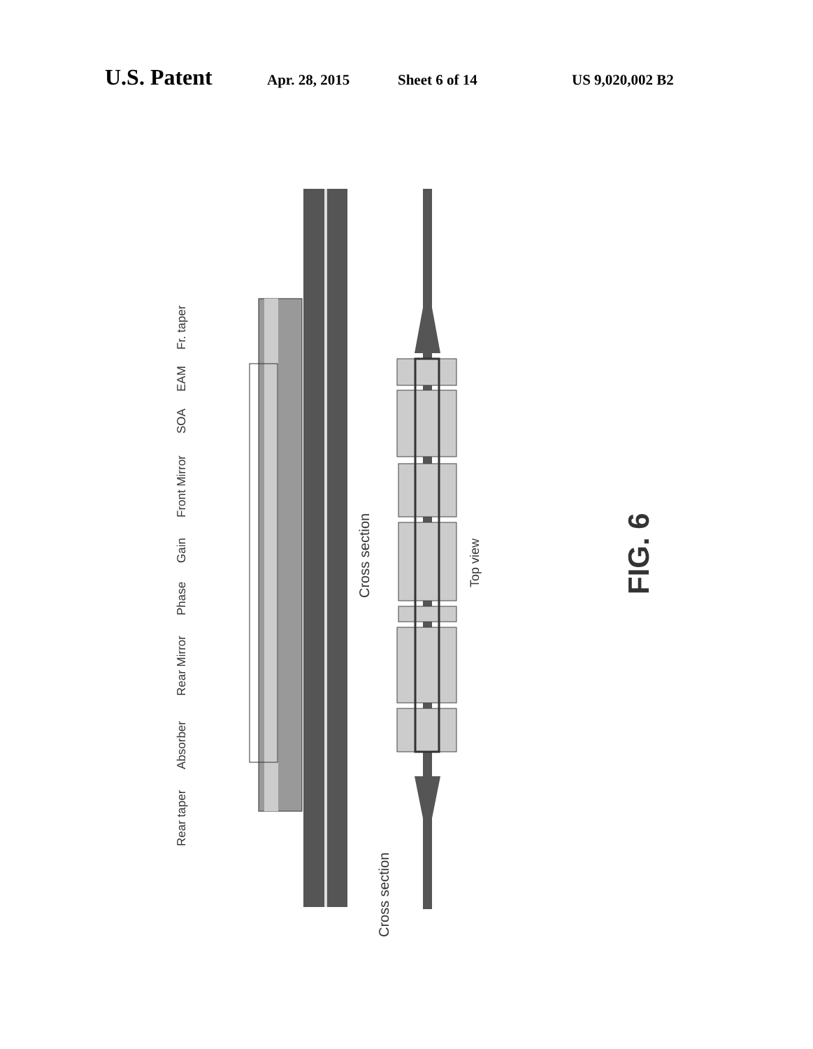U.S. Patent Apr. 28, 2015 Sheet 6 of 14 US 9,020,002 B2
Rear taper
Absorber
Rear Mirror
Phase
Gain
Front Mirror
SOA
EAM
Fr. taper
Cross section
Top view
Cross section
FIG. 6